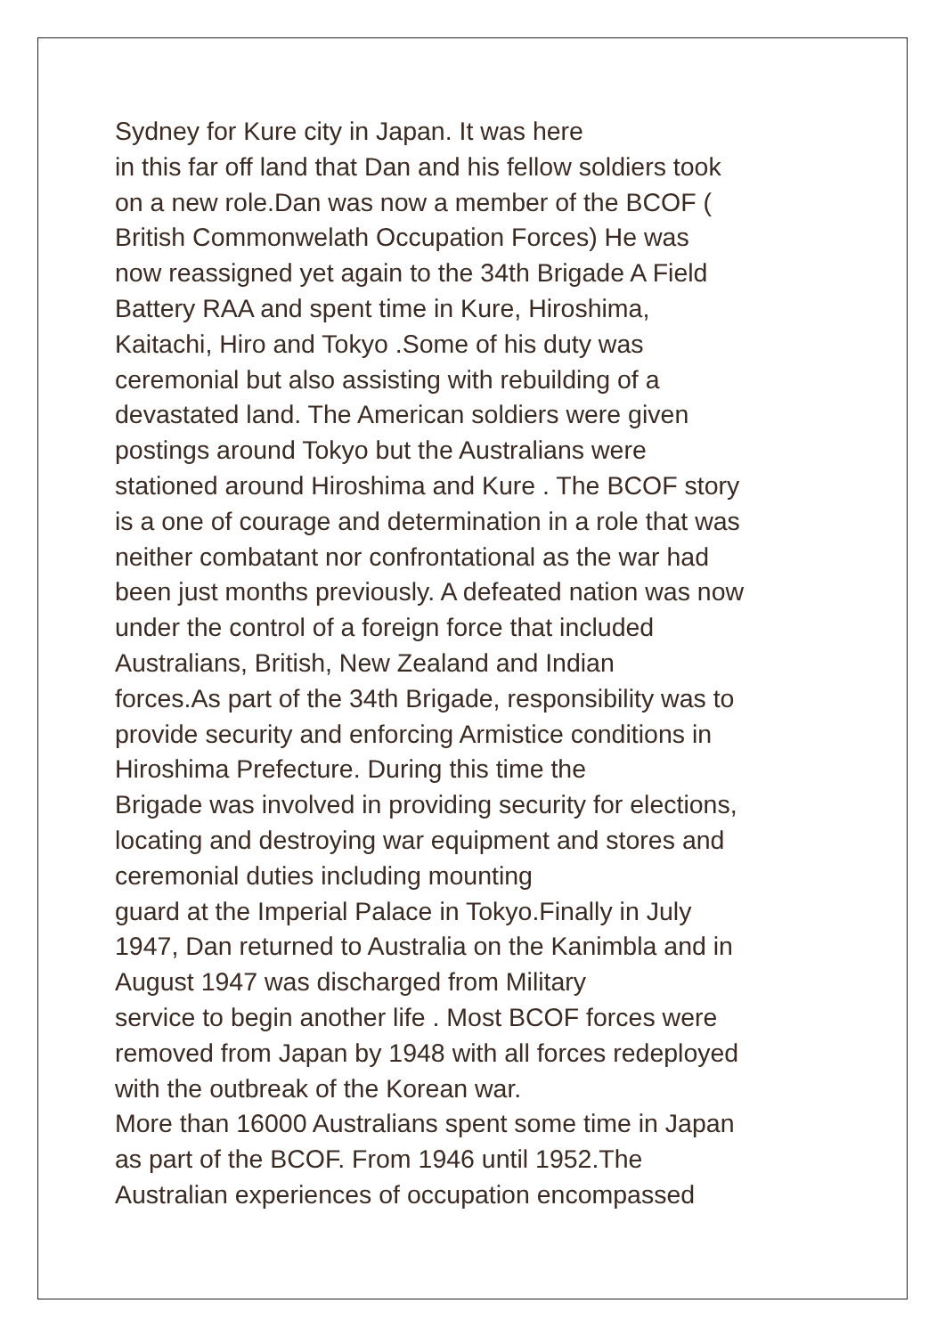Sydney for Kure city in Japan. It was here
in this far off land that Dan and his fellow soldiers took
on a new role.Dan was now a member of the BCOF (
British Commonwelath Occupation Forces) He was
now reassigned yet again to the 34th Brigade A Field
Battery RAA and spent time in Kure, Hiroshima,
Kaitachi, Hiro and Tokyo .Some of his duty was
ceremonial but also assisting with rebuilding of a
devastated land. The American soldiers were given
postings around Tokyo but the Australians were
stationed around Hiroshima and Kure . The BCOF story
is a one of courage and determination in a role that was
neither combatant nor confrontational as the war had
been just months previously. A defeated nation was now
under the control of a foreign force that included
Australians, British, New Zealand and Indian
forces.As part of the 34th Brigade, responsibility was to
provide security and enforcing Armistice conditions in
Hiroshima Prefecture. During this time the
Brigade was involved in providing security for elections,
locating and destroying war equipment and stores and
ceremonial duties including mounting
guard at the Imperial Palace in Tokyo.Finally in July
1947, Dan returned to Australia on the Kanimbla and in
August 1947 was discharged from Military
service to begin another life . Most BCOF forces were
removed from Japan by 1948 with all forces redeployed
with the outbreak of the Korean war.
More than 16000 Australians spent some time in Japan
as part of the BCOF. From 1946 until 1952.The
Australian experiences of occupation encompassed